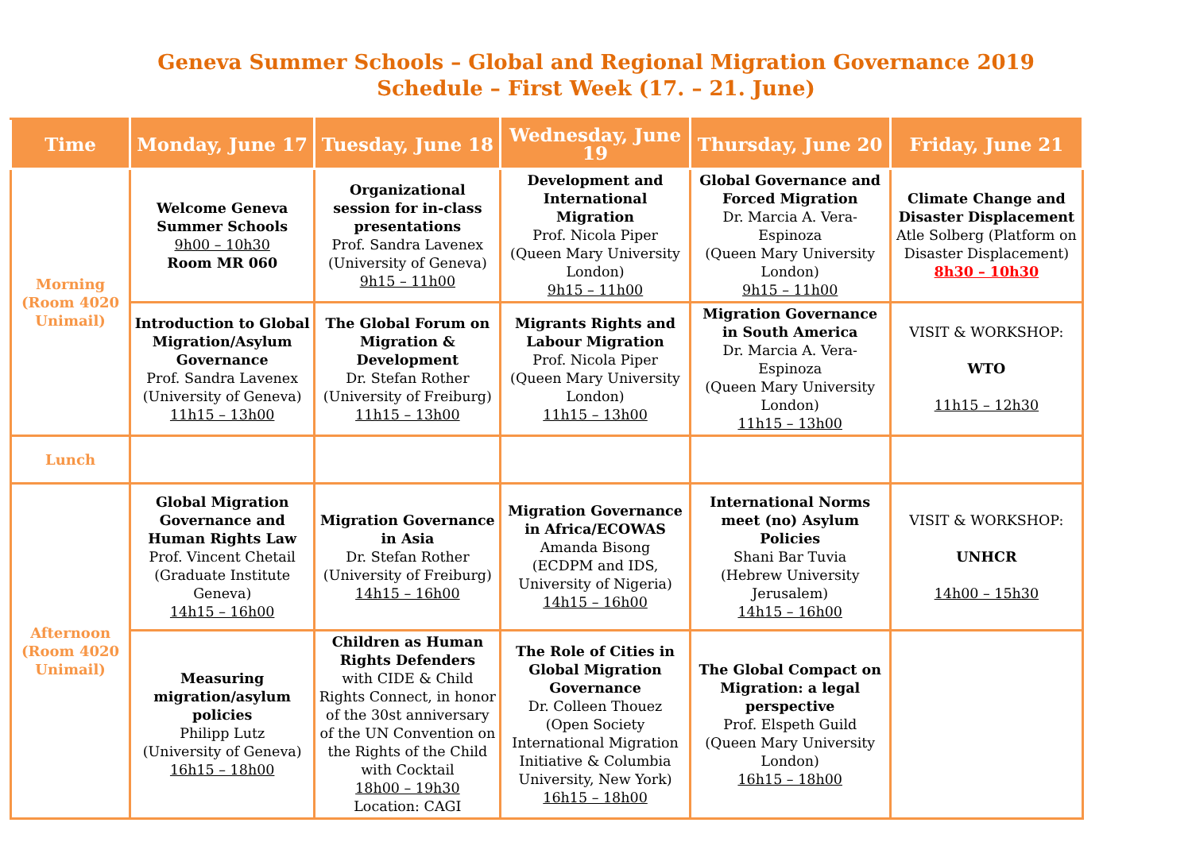Geneva Summer Schools – Global and Regional Migration Governance 2019
Schedule – First Week (17. – 21. June)
| Time | Monday, June 17 | Tuesday, June 18 | Wednesday, June 19 | Thursday, June 20 | Friday, June 21 |
| --- | --- | --- | --- | --- | --- |
| Morning (Room 4020 Unimail) | Welcome Geneva Summer Schools 9h00 – 10h30 Room MR 060 | Organizational session for in-class presentations Prof. Sandra Lavenex (University of Geneva) 9h15 – 11h00 | Development and International Migration Prof. Nicola Piper (Queen Mary University London) 9h15 – 11h00 | Global Governance and Forced Migration Dr. Marcia A. Vera-Espinoza (Queen Mary University London) 9h15 – 11h00 | Climate Change and Disaster Displacement Atle Solberg (Platform on Disaster Displacement) 8h30 – 10h30 |
| | Introduction to Global Migration/Asylum Governance Prof. Sandra Lavenex (University of Geneva) 11h15 – 13h00 | The Global Forum on Migration & Development Dr. Stefan Rother (University of Freiburg) 11h15 – 13h00 | Migrants Rights and Labour Migration Prof. Nicola Piper (Queen Mary University London) 11h15 – 13h00 | Migration Governance in South America Dr. Marcia A. Vera-Espinoza (Queen Mary University London) 11h15 – 13h00 | VISIT & WORKSHOP: WTO 11h15 – 12h30 |
| Lunch | | | | | |
| Afternoon (Room 4020 Unimail) | Global Migration Governance and Human Rights Law Prof. Vincent Chetail (Graduate Institute Geneva) 14h15 – 16h00 | Migration Governance in Asia Dr. Stefan Rother (University of Freiburg) 14h15 – 16h00 | Migration Governance in Africa/ECOWAS Amanda Bisong (ECDPM and IDS, University of Nigeria) 14h15 – 16h00 | International Norms meet (no) Asylum Policies Shani Bar Tuvia (Hebrew University Jerusalem) 14h15 – 16h00 | VISIT & WORKSHOP: UNHCR 14h00 – 15h30 |
| | Measuring migration/asylum policies Philipp Lutz (University of Geneva) 16h15 – 18h00 | Children as Human Rights Defenders with CIDE & Child Rights Connect, in honor of the 30st anniversary of the UN Convention on the Rights of the Child with Cocktail 18h00 – 19h30 Location: CAGI | The Role of Cities in Global Migration Governance Dr. Colleen Thouez (Open Society International Migration Initiative & Columbia University, New York) 16h15 – 18h00 | The Global Compact on Migration: a legal perspective Prof. Elspeth Guild (Queen Mary University London) 16h15 – 18h00 | |